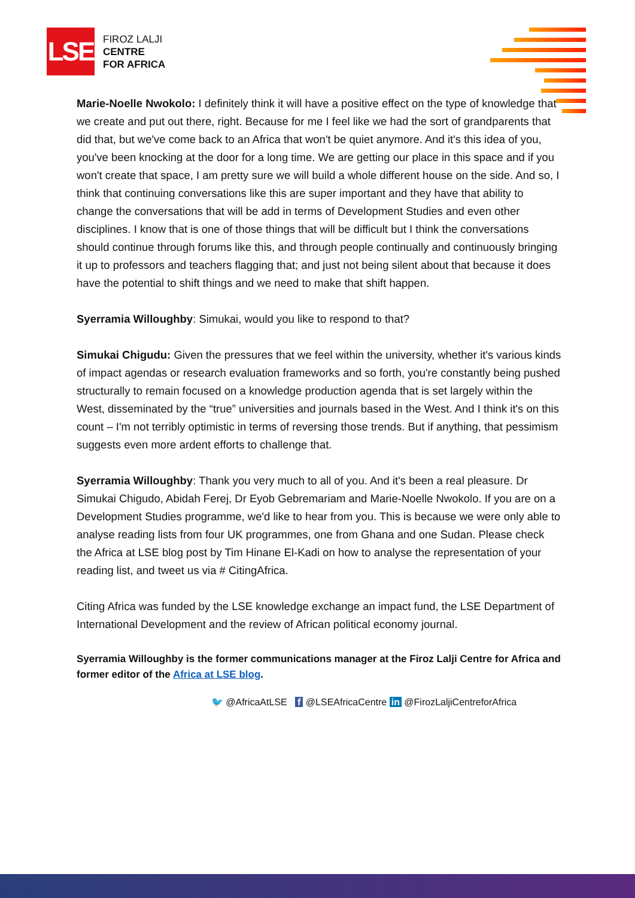LSE
FIROZ LALJI
CENTRE
FOR AFRICA
Marie-Noelle Nwokolo: I definitely think it will have a positive effect on the type of knowledge that we create and put out there, right. Because for me I feel like we had the sort of grandparents that did that, but we've come back to an Africa that won't be quiet anymore. And it's this idea of you, you've been knocking at the door for a long time. We are getting our place in this space and if you won't create that space, I am pretty sure we will build a whole different house on the side. And so, I think that continuing conversations like this are super important and they have that ability to change the conversations that will be add in terms of Development Studies and even other disciplines. I know that is one of those things that will be difficult but I think the conversations should continue through forums like this, and through people continually and continuously bringing it up to professors and teachers flagging that; and just not being silent about that because it does have the potential to shift things and we need to make that shift happen.
Syerramia Willoughby: Simukai, would you like to respond to that?
Simukai Chigudu: Given the pressures that we feel within the university, whether it's various kinds of impact agendas or research evaluation frameworks and so forth, you're constantly being pushed structurally to remain focused on a knowledge production agenda that is set largely within the West, disseminated by the “true” universities and journals based in the West. And I think it's on this count – I'm not terribly optimistic in terms of reversing those trends. But if anything, that pessimism suggests even more ardent efforts to challenge that.
Syerramia Willoughby: Thank you very much to all of you. And it's been a real pleasure. Dr Simukai Chigudo, Abidah Ferej, Dr Eyob Gebremariam and Marie-Noelle Nwokolo. If you are on a Development Studies programme, we'd like to hear from you. This is because we were only able to analyse reading lists from four UK programmes, one from Ghana and one Sudan. Please check the Africa at LSE blog post by Tim Hinane El-Kadi on how to analyse the representation of your reading list, and tweet us via # CitingAfrica.
Citing Africa was funded by the LSE knowledge exchange an impact fund, the LSE Department of International Development and the review of African political economy journal.
Syerramia Willoughby is the former communications manager at the Firoz Lalji Centre for Africa and former editor of the Africa at LSE blog.
🐦 @AfricaAtLSE f @LSEAfricaCentre in @FirozLaljiCentreforAfrica